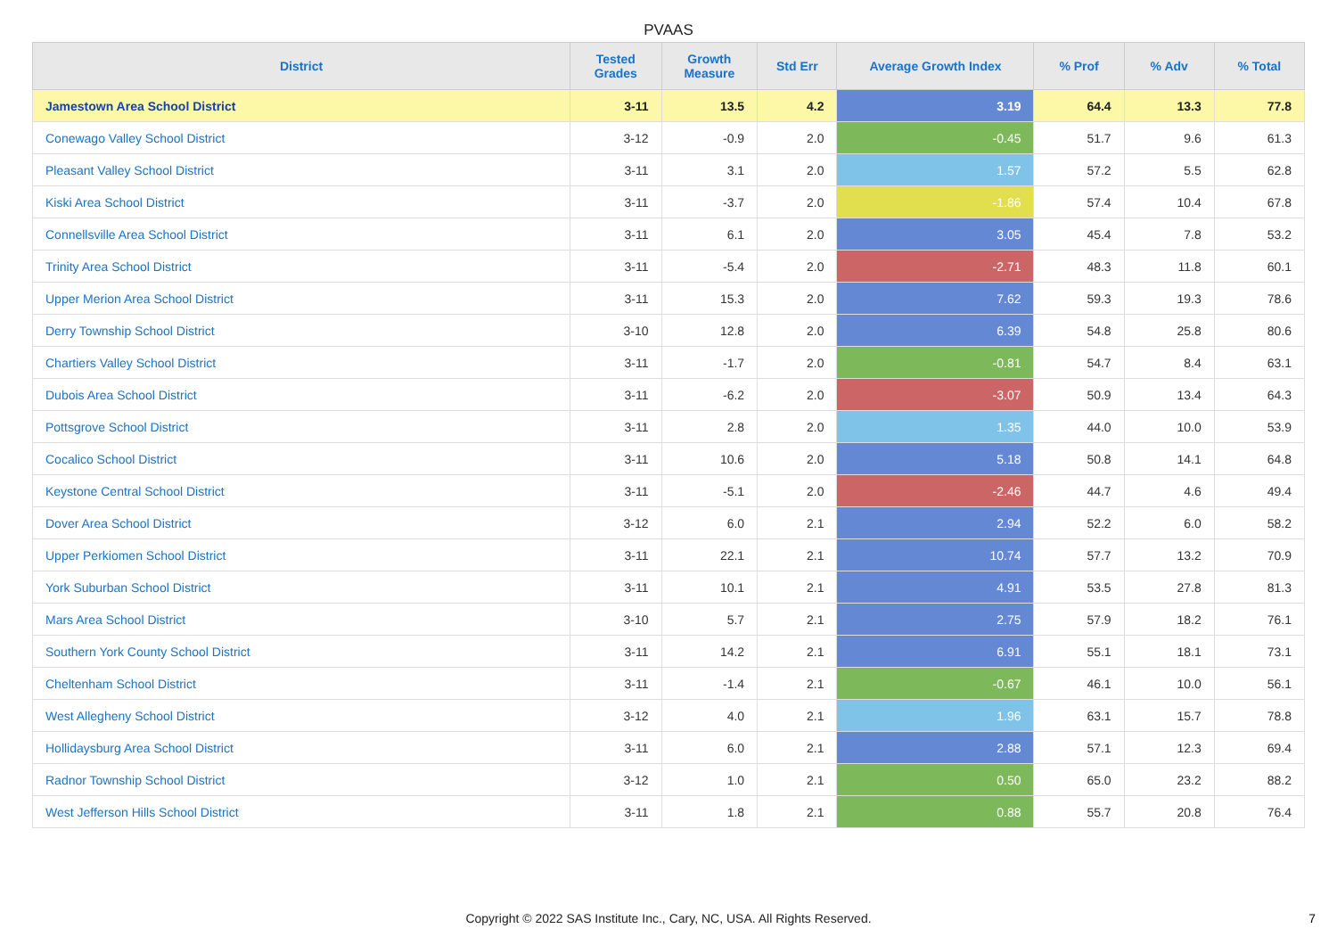PVAAS
| District | Tested Grades | Growth Measure | Std Err | Average Growth Index | % Prof | % Adv | % Total |
| --- | --- | --- | --- | --- | --- | --- | --- |
| Jamestown Area School District | 3-11 | 13.5 | 4.2 | 3.19 | 64.4 | 13.3 | 77.8 |
| Conewago Valley School District | 3-12 | -0.9 | 2.0 | -0.45 | 51.7 | 9.6 | 61.3 |
| Pleasant Valley School District | 3-11 | 3.1 | 2.0 | 1.57 | 57.2 | 5.5 | 62.8 |
| Kiski Area School District | 3-11 | -3.7 | 2.0 | -1.86 | 57.4 | 10.4 | 67.8 |
| Connellsville Area School District | 3-11 | 6.1 | 2.0 | 3.05 | 45.4 | 7.8 | 53.2 |
| Trinity Area School District | 3-11 | -5.4 | 2.0 | -2.71 | 48.3 | 11.8 | 60.1 |
| Upper Merion Area School District | 3-11 | 15.3 | 2.0 | 7.62 | 59.3 | 19.3 | 78.6 |
| Derry Township School District | 3-10 | 12.8 | 2.0 | 6.39 | 54.8 | 25.8 | 80.6 |
| Chartiers Valley School District | 3-11 | -1.7 | 2.0 | -0.81 | 54.7 | 8.4 | 63.1 |
| Dubois Area School District | 3-11 | -6.2 | 2.0 | -3.07 | 50.9 | 13.4 | 64.3 |
| Pottsgrove School District | 3-11 | 2.8 | 2.0 | 1.35 | 44.0 | 10.0 | 53.9 |
| Cocalico School District | 3-11 | 10.6 | 2.0 | 5.18 | 50.8 | 14.1 | 64.8 |
| Keystone Central School District | 3-11 | -5.1 | 2.0 | -2.46 | 44.7 | 4.6 | 49.4 |
| Dover Area School District | 3-12 | 6.0 | 2.1 | 2.94 | 52.2 | 6.0 | 58.2 |
| Upper Perkiomen School District | 3-11 | 22.1 | 2.1 | 10.74 | 57.7 | 13.2 | 70.9 |
| York Suburban School District | 3-11 | 10.1 | 2.1 | 4.91 | 53.5 | 27.8 | 81.3 |
| Mars Area School District | 3-10 | 5.7 | 2.1 | 2.75 | 57.9 | 18.2 | 76.1 |
| Southern York County School District | 3-11 | 14.2 | 2.1 | 6.91 | 55.1 | 18.1 | 73.1 |
| Cheltenham School District | 3-11 | -1.4 | 2.1 | -0.67 | 46.1 | 10.0 | 56.1 |
| West Allegheny School District | 3-12 | 4.0 | 2.1 | 1.96 | 63.1 | 15.7 | 78.8 |
| Hollidaysburg Area School District | 3-11 | 6.0 | 2.1 | 2.88 | 57.1 | 12.3 | 69.4 |
| Radnor Township School District | 3-12 | 1.0 | 2.1 | 0.50 | 65.0 | 23.2 | 88.2 |
| West Jefferson Hills School District | 3-11 | 1.8 | 2.1 | 0.88 | 55.7 | 20.8 | 76.4 |
Copyright © 2022 SAS Institute Inc., Cary, NC, USA. All Rights Reserved.
7